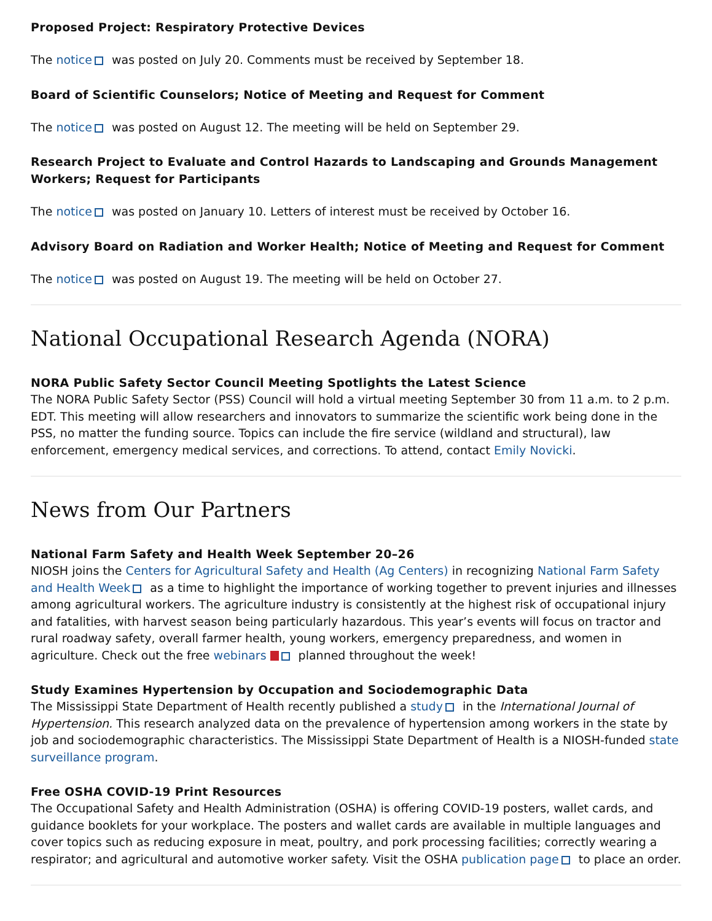Proposed Project: Respiratory Protective Devices
The notice was posted on July 20. Comments must be received by September 18.
Board of Scientific Counselors; Notice of Meeting and Request for Comment
The notice was posted on August 12. The meeting will be held on September 29.
Research Project to Evaluate and Control Hazards to Landscaping and Grounds Management Workers; Request for Participants
The notice was posted on January 10. Letters of interest must be received by October 16.
Advisory Board on Radiation and Worker Health; Notice of Meeting and Request for Comment
The notice was posted on August 19. The meeting will be held on October 27.
National Occupational Research Agenda (NORA)
NORA Public Safety Sector Council Meeting Spotlights the Latest Science
The NORA Public Safety Sector (PSS) Council will hold a virtual meeting September 30 from 11 a.m. to 2 p.m. EDT. This meeting will allow researchers and innovators to summarize the scientific work being done in the PSS, no matter the funding source. Topics can include the fire service (wildland and structural), law enforcement, emergency medical services, and corrections. To attend, contact Emily Novicki.
News from Our Partners
National Farm Safety and Health Week September 20–26
NIOSH joins the Centers for Agricultural Safety and Health (Ag Centers) in recognizing National Farm Safety and Health Week as a time to highlight the importance of working together to prevent injuries and illnesses among agricultural workers. The agriculture industry is consistently at the highest risk of occupational injury and fatalities, with harvest season being particularly hazardous. This year’s events will focus on tractor and rural roadway safety, overall farmer health, young workers, emergency preparedness, and women in agriculture. Check out the free webinars planned throughout the week!
Study Examines Hypertension by Occupation and Sociodemographic Data
The Mississippi State Department of Health recently published a study in the International Journal of Hypertension. This research analyzed data on the prevalence of hypertension among workers in the state by job and sociodemographic characteristics. The Mississippi State Department of Health is a NIOSH-funded state surveillance program.
Free OSHA COVID-19 Print Resources
The Occupational Safety and Health Administration (OSHA) is offering COVID-19 posters, wallet cards, and guidance booklets for your workplace. The posters and wallet cards are available in multiple languages and cover topics such as reducing exposure in meat, poultry, and pork processing facilities; correctly wearing a respirator; and agricultural and automotive worker safety. Visit the OSHA publication page to place an order.